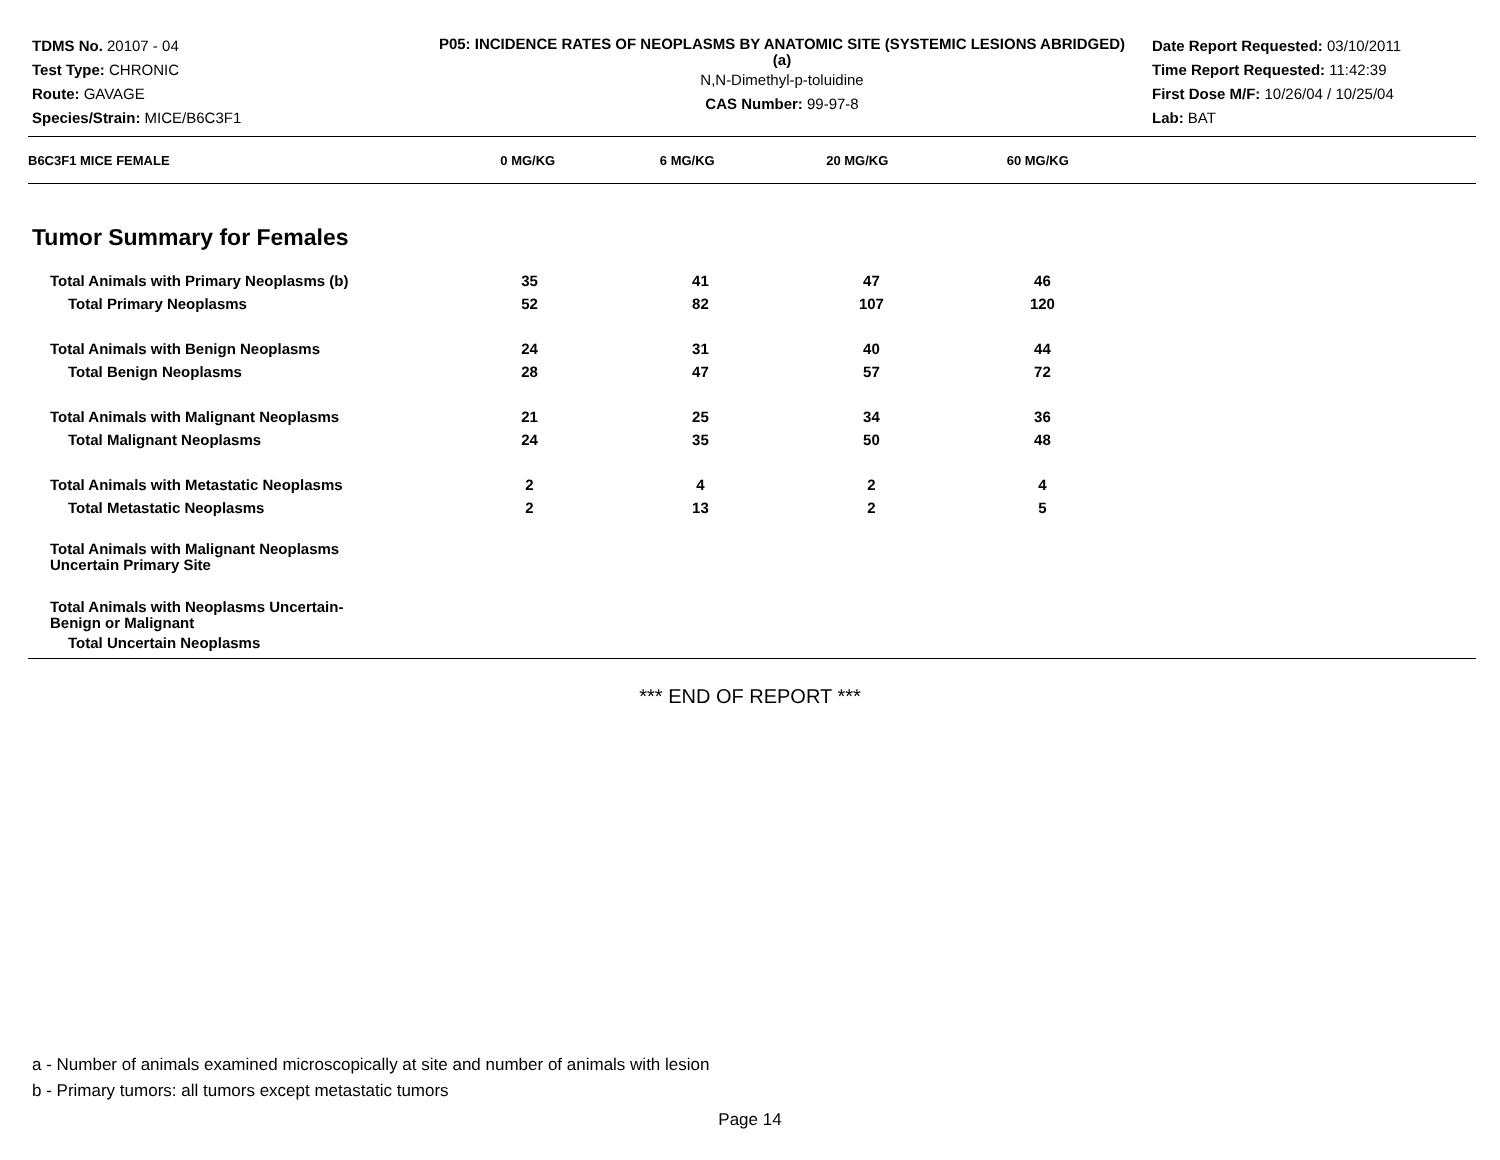TDMS No. 20107 - 04
Test Type: CHRONIC
Route: GAVAGE
Species/Strain: MICE/B6C3F1
P05: INCIDENCE RATES OF NEOPLASMS BY ANATOMIC SITE (SYSTEMIC LESIONS ABRIDGED) (a)
N,N-Dimethyl-p-toluidine
CAS Number: 99-97-8
Date Report Requested: 03/10/2011
Time Report Requested: 11:42:39
First Dose M/F: 10/26/04 / 10/25/04
Lab: BAT
| B6C3F1 MICE FEMALE | 0 MG/KG | 6 MG/KG | 20 MG/KG | 60 MG/KG |
| --- | --- | --- | --- | --- |
Tumor Summary for Females
| Total Animals with Primary Neoplasms (b) | 35 | 41 | 47 | 46 |
| Total Primary Neoplasms | 52 | 82 | 107 | 120 |
| Total Animals with Benign Neoplasms | 24 | 31 | 40 | 44 |
| Total Benign Neoplasms | 28 | 47 | 57 | 72 |
| Total Animals with Malignant Neoplasms | 21 | 25 | 34 | 36 |
| Total Malignant Neoplasms | 24 | 35 | 50 | 48 |
| Total Animals with Metastatic Neoplasms | 2 | 4 | 2 | 4 |
| Total Metastatic Neoplasms | 2 | 13 | 2 | 5 |
| Total Animals with Malignant Neoplasms Uncertain Primary Site | | | | |
| Total Animals with Neoplasms Uncertain- Benign or Malignant | | | | |
| Total Uncertain Neoplasms | | | | |
*** END OF REPORT ***
a - Number of animals examined microscopically at site and number of animals with lesion
b - Primary tumors: all tumors except metastatic tumors
Page 14